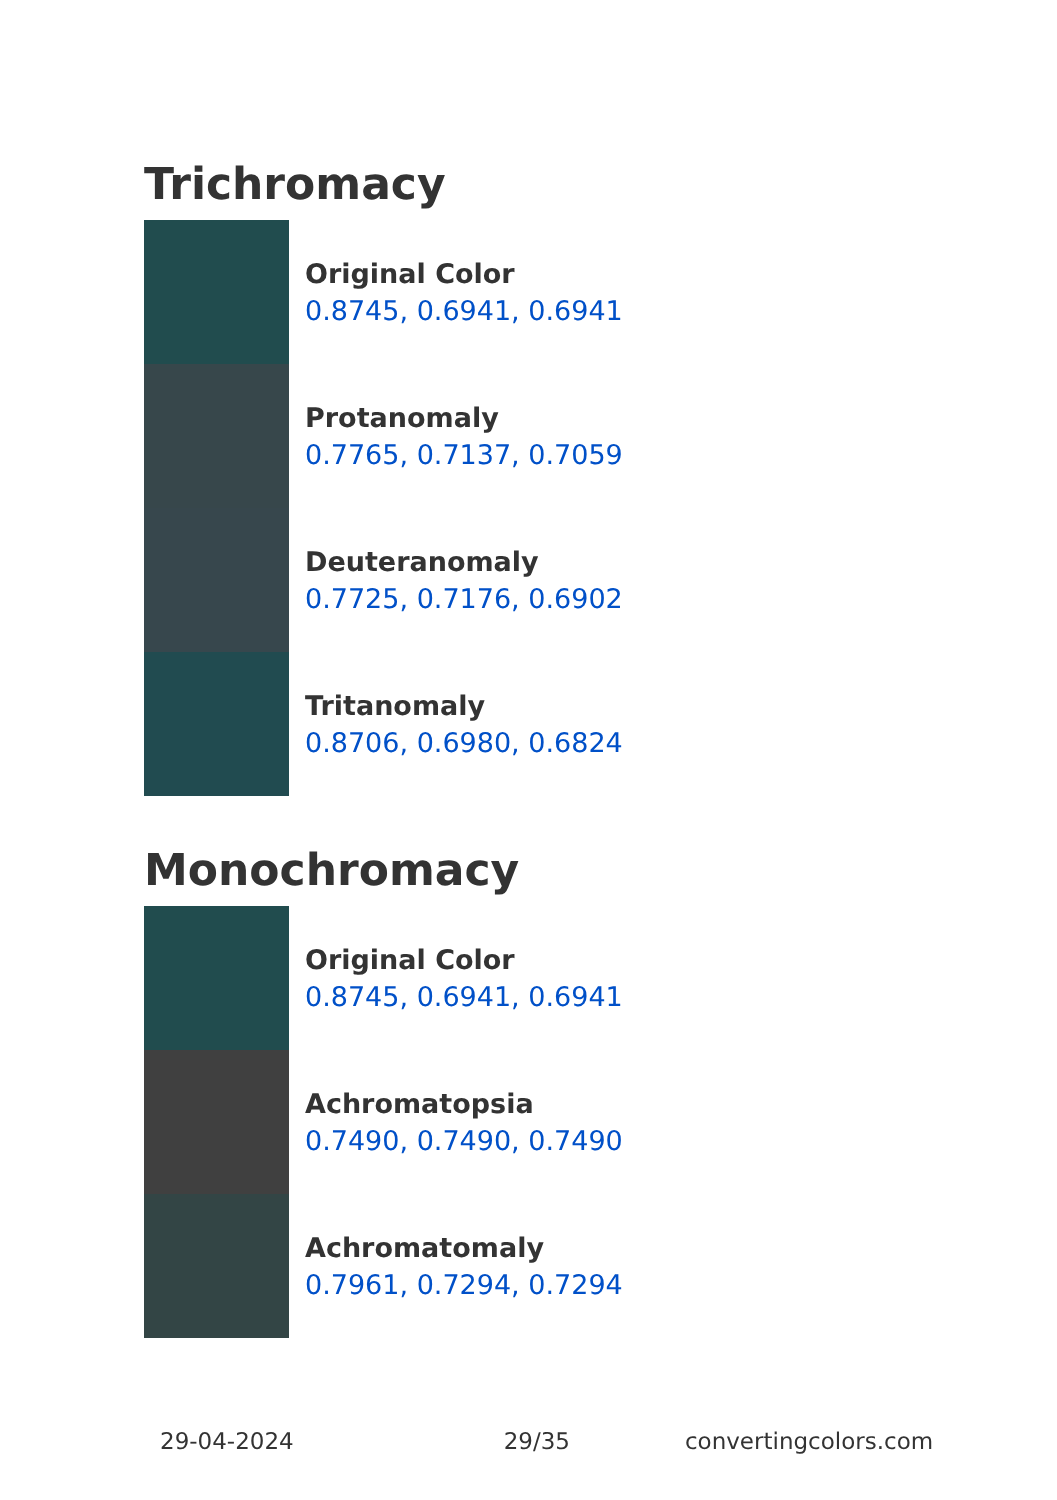Trichromacy
Original Color
0.8745, 0.6941, 0.6941
Protanomaly
0.7765, 0.7137, 0.7059
Deuteranomaly
0.7725, 0.7176, 0.6902
Tritanomaly
0.8706, 0.6980, 0.6824
Monochromacy
Original Color
0.8745, 0.6941, 0.6941
Achromatopsia
0.7490, 0.7490, 0.7490
Achromatomaly
0.7961, 0.7294, 0.7294
29-04-2024 29/35 convertingcolors.com